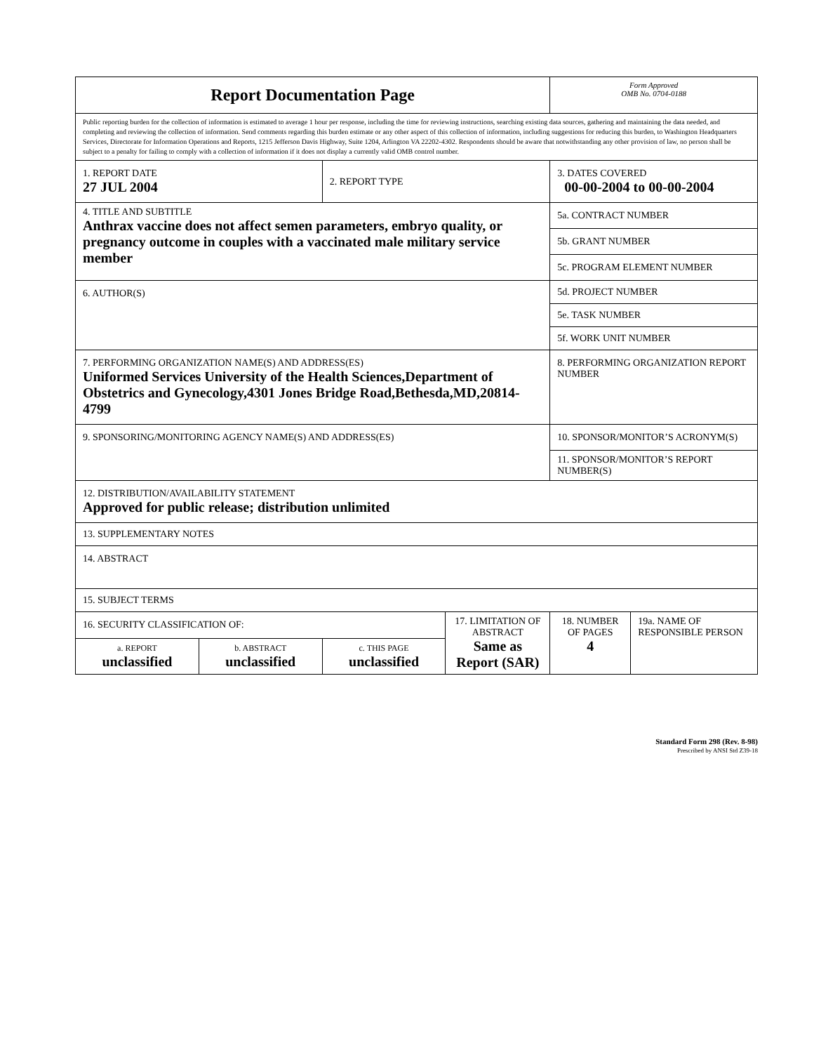| Report Documentation Page | | | | Form Approved OMB No. 0704-0188 | |
| Public reporting burden for the collection of information is estimated to average 1 hour per response, including the time for reviewing instructions, searching existing data sources, gathering and maintaining the data needed, and completing and reviewing the collection of information. Send comments regarding this burden estimate or any other aspect of this collection of information, including suggestions for reducing this burden, to Washington Headquarters Services, Directorate for Information Operations and Reports, 1215 Jefferson Davis Highway, Suite 1204, Arlington VA 22202-4302. Respondents should be aware that notwithstanding any other provision of law, no person shall be subject to a penalty for failing to comply with a collection of information if it does not display a currently valid OMB control number. | | | | | |
| 1. REPORT DATE 27 JUL 2004 | | 2. REPORT TYPE | | 3. DATES COVERED 00-00-2004 to 00-00-2004 | |
| 4. TITLE AND SUBTITLE Anthrax vaccine does not affect semen parameters, embryo quality, or pregnancy outcome in couples with a vaccinated male military service member | | | | 5a. CONTRACT NUMBER | |
| | | | | 5b. GRANT NUMBER | |
| | | | | 5c. PROGRAM ELEMENT NUMBER | |
| 6. AUTHOR(S) | | | | 5d. PROJECT NUMBER | |
| | | | | 5e. TASK NUMBER | |
| | | | | 5f. WORK UNIT NUMBER | |
| 7. PERFORMING ORGANIZATION NAME(S) AND ADDRESS(ES) Uniformed Services University of the Health Sciences,Department of Obstetrics and Gynecology,4301 Jones Bridge Road,Bethesda,MD,20814-4799 | | | | 8. PERFORMING ORGANIZATION REPORT NUMBER | |
| 9. SPONSORING/MONITORING AGENCY NAME(S) AND ADDRESS(ES) | | | | 10. SPONSOR/MONITOR’S ACRONYM(S) | |
| | | | | 11. SPONSOR/MONITOR’S REPORT NUMBER(S) | |
| 12. DISTRIBUTION/AVAILABILITY STATEMENT Approved for public release; distribution unlimited | | | | | |
| 13. SUPPLEMENTARY NOTES | | | | | |
| 14. ABSTRACT | | | | | |
| 15. SUBJECT TERMS | | | | | |
| 16. SECURITY CLASSIFICATION OF: | | | 17. LIMITATION OF ABSTRACT Same as Report (SAR) | 18. NUMBER OF PAGES 4 | 19a. NAME OF RESPONSIBLE PERSON |
| a. REPORT unclassified | b. ABSTRACT unclassified | c. THIS PAGE unclassified | | | |
Standard Form 298 (Rev. 8-98)
Prescribed by ANSI Std Z39-18